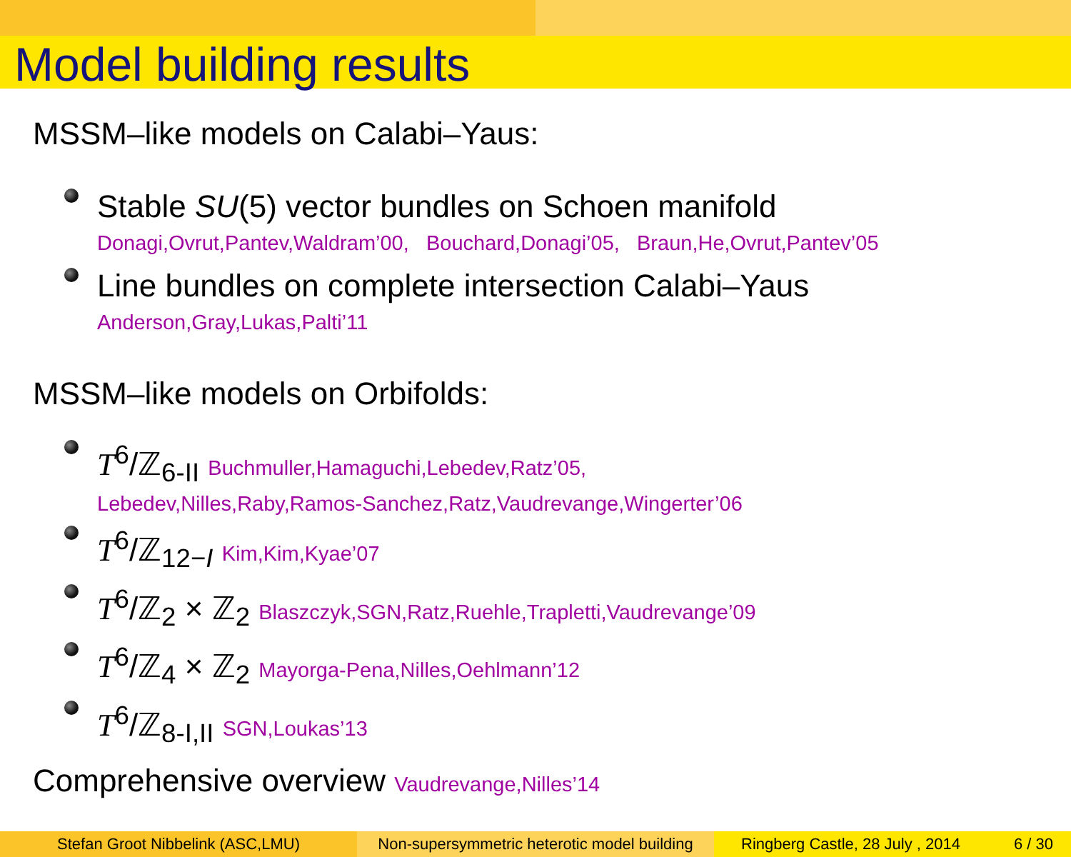Model building results
MSSM–like models on Calabi–Yaus:
Stable SU(5) vector bundles on Schoen manifold
Donagi,Ovrut,Pantev,Waldram’00, Bouchard,Donagi’05, Braun,He,Ovrut,Pantev’05
Line bundles on complete intersection Calabi–Yaus
Anderson,Gray,Lukas,Palti’11
MSSM–like models on Orbifolds:
T<sup>6</sup>/ℤ<sub>6-II</sub> Buchmuller,Hamaguchi,Lebedev,Ratz’05,
Lebedev,Nilles,Raby,Ramos-Sanchez,Ratz,Vaudrevange,Wingerter’06
T<sup>6</sup>/ℤ<sub>12−I</sub> Kim,Kim,Kyae’07
T<sup>6</sup>/ℤ<sub>2</sub> × ℤ<sub>2</sub> Blaszczyk,SGN,Ratz,Ruehle,Trapletti,Vaudrevange’09
T<sup>6</sup>/ℤ<sub>4</sub> × ℤ<sub>2</sub> Mayorga-Pena,Nilles,Oehlmann’12
T<sup>6</sup>/ℤ<sub>8-I,II</sub> SGN,Loukas’13
Comprehensive overview Vaudrevange,Nilles’14
Stefan Groot Nibbelink (ASC,LMU) Non-supersymmetric heterotic model building
Ringberg Castle, 28 July , 2014 6 / 30